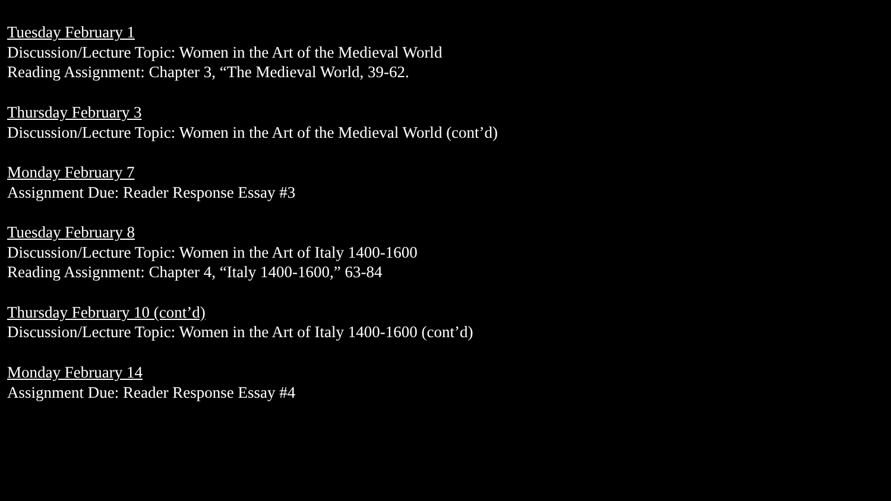Tuesday February 1
Discussion/Lecture Topic: Women in the Art of the Medieval World
Reading Assignment: Chapter 3, “The Medieval World, 39-62.
Thursday February 3
Discussion/Lecture Topic: Women in the Art of the Medieval World (cont’d)
Monday February 7
Assignment Due: Reader Response Essay #3
Tuesday February 8
Discussion/Lecture Topic: Women in the Art of Italy 1400-1600
Reading Assignment: Chapter 4, “Italy 1400-1600,” 63-84
Thursday February 10 (cont’d)
Discussion/Lecture Topic: Women in the Art of Italy 1400-1600 (cont’d)
Monday February 14
Assignment Due: Reader Response Essay #4